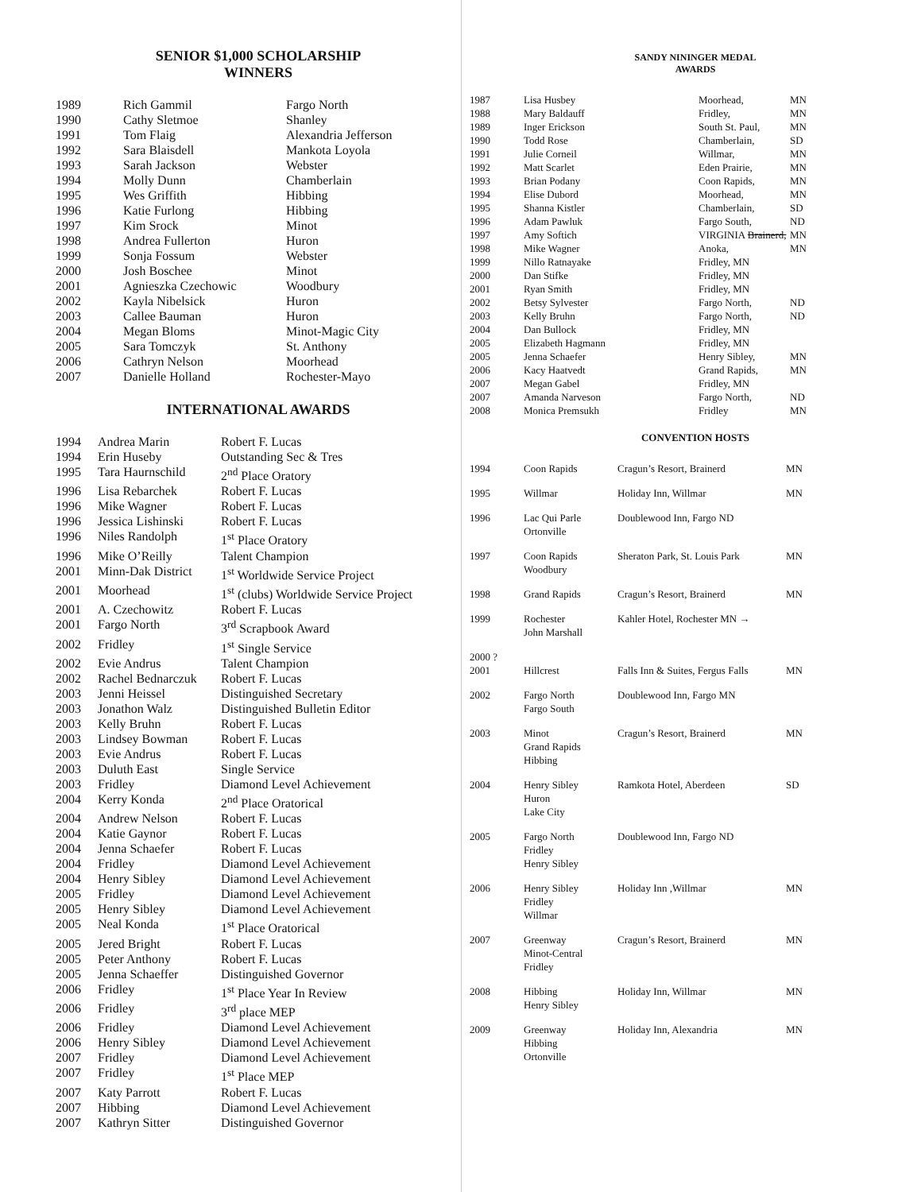SENIOR $1,000 SCHOLARSHIP
WINNERS
| 1989 | Rich Gammil | Fargo North |
| 1990 | Cathy Sletmoe | Shanley |
| 1991 | Tom Flaig | Alexandria Jefferson |
| 1992 | Sara Blaisdell | Mankota Loyola |
| 1993 | Sarah Jackson | Webster |
| 1994 | Molly Dunn | Chamberlain |
| 1995 | Wes Griffith | Hibbing |
| 1996 | Katie Furlong | Hibbing |
| 1997 | Kim Srock | Minot |
| 1998 | Andrea Fullerton | Huron |
| 1999 | Sonja Fossum | Webster |
| 2000 | Josh Boschee | Minot |
| 2001 | Agnieszka Czechowic | Woodbury |
| 2002 | Kayla Nibelsick | Huron |
| 2003 | Callee Bauman | Huron |
| 2004 | Megan Bloms | Minot-Magic City |
| 2005 | Sara Tomczyk | St. Anthony |
| 2006 | Cathryn Nelson | Moorhead |
| 2007 | Danielle Holland | Rochester-Mayo |
INTERNATIONAL AWARDS
| 1994 | Andrea Marin | Robert F. Lucas |
| 1994 | Erin Huseby | Outstanding Sec & Tres |
| 1995 | Tara Haurnschild | 2<sup>nd</sup> Place Oratory |
| 1996 | Lisa Rebarchek | Robert F. Lucas |
| 1996 | Mike Wagner | Robert F. Lucas |
| 1996 | Jessica Lishinski | Robert F. Lucas |
| 1996 | Niles Randolph | 1<sup>st</sup> Place Oratory |
| 1996 | Mike O’Reilly | Talent Champion |
| 2001 | Minn-Dak District | 1<sup>st</sup> Worldwide Service Project |
| 2001 | Moorhead | 1<sup>st</sup> (clubs) Worldwide Service Project |
| 2001 | A. Czechowitz | Robert F. Lucas |
| 2001 | Fargo North | 3<sup>rd</sup> Scrapbook Award |
| 2002 | Fridley | 1<sup>st</sup> Single Service |
| 2002 | Evie Andrus | Talent Champion |
| 2002 | Rachel Bednarczuk | Robert F. Lucas |
| 2003 | Jenni Heissel | Distinguished Secretary |
| 2003 | Jonathon Walz | Distinguished Bulletin Editor |
| 2003 | Kelly Bruhn | Robert F. Lucas |
| 2003 | Lindsey Bowman | Robert F. Lucas |
| 2003 | Evie Andrus | Robert F. Lucas |
| 2003 | Duluth East | Single Service |
| 2003 | Fridley | Diamond Level Achievement |
| 2004 | Kerry Konda | 2<sup>nd</sup> Place Oratorical |
| 2004 | Andrew Nelson | Robert F. Lucas |
| 2004 | Katie Gaynor | Robert F. Lucas |
| 2004 | Jenna Schaefer | Robert F. Lucas |
| 2004 | Fridley | Diamond Level Achievement |
| 2004 | Henry Sibley | Diamond Level Achievement |
| 2005 | Fridley | Diamond Level Achievement |
| 2005 | Henry Sibley | Diamond Level Achievement |
| 2005 | Neal Konda | 1<sup>st</sup> Place Oratorical |
| 2005 | Jered Bright | Robert F. Lucas |
| 2005 | Peter Anthony | Robert F. Lucas |
| 2005 | Jenna Schaeffer | Distinguished Governor |
| 2006 | Fridley | 1<sup>st</sup> Place Year In Review |
| 2006 | Fridley | 3<sup>rd</sup> place MEP |
| 2006 | Fridley | Diamond Level Achievement |
| 2006 | Henry Sibley | Diamond Level Achievement |
| 2007 | Fridley | Diamond Level Achievement |
| 2007 | Fridley | 1<sup>st</sup> Place MEP |
| 2007 | Katy Parrott | Robert F. Lucas |
| 2007 | Hibbing | Diamond Level Achievement |
| 2007 | Kathryn Sitter | Distinguished Governor |
SANDY NININGER MEDAL
AWARDS
| 1987 | Lisa Husbey | Moorhead, | MN |
| 1988 | Mary Baldauff | Fridley, | MN |
| 1989 | Inger Erickson | South St. Paul, | MN |
| 1990 | Todd Rose | Chamberlain, | SD |
| 1991 | Julie Corneil | Willmar, | MN |
| 1992 | Matt Scarlet | Eden Prairie, | MN |
| 1993 | Brian Podany | Coon Rapids, | MN |
| 1994 | Elise Dubord | Moorhead, | MN |
| 1995 | Shanna Kistler | Chamberlain, | SD |
| 1996 | Adam Pawluk | Fargo South, | ND |
| 1997 | Amy Softich | VIRGINIA Brainerd, | MN |
| 1998 | Mike Wagner | Anoka, | MN |
| 1999 | Nillo Ratnayake | Fridley, MN | |
| 2000 | Dan Stifke | Fridley, MN | |
| 2001 | Ryan Smith | Fridley, MN | |
| 2002 | Betsy Sylvester | Fargo North, | ND |
| 2003 | Kelly Bruhn | Fargo North, | ND |
| 2004 | Dan Bullock | Fridley, MN | |
| 2005 | Elizabeth Hagmann | Fridley, MN | |
| 2005 | Jenna Schaefer | Henry Sibley, | MN |
| 2006 | Kacy Haatvedt | Grand Rapids, | MN |
| 2007 | Megan Gabel | Fridley, MN | |
| 2007 | Amanda Narveson | Fargo North, | ND |
| 2008 | Monica Premsukh | Fridley | MN |
CONVENTION HOSTS
| 1994 | Coon Rapids | Cragun’s Resort, Brainerd | MN |
| 1995 | Willmar | Holiday Inn, Willmar | MN |
| 1996 | Lac Qui Parle Ortonville | Doublewood Inn, Fargo ND | |
| 1997 | Coon Rapids Woodbury | Sheraton Park, St. Louis Park | MN |
| 1998 | Grand Rapids | Cragun’s Resort, Brainerd | MN |
| 1999 | Rochester John Marshall | Kahler Hotel, Rochester MN → | |
| 2000 ? 2001 | Hillcrest | Falls Inn & Suites, Fergus Falls | MN |
| 2002 | Fargo North Fargo South | Doublewood Inn, Fargo MN | |
| 2003 | Minot Grand Rapids Hibbing | Cragun’s Resort, Brainerd | MN |
| 2004 | Henry Sibley Huron Lake City | Ramkota Hotel, Aberdeen | SD |
| 2005 | Fargo North Fridley Henry Sibley | Doublewood Inn, Fargo ND | |
| 2006 | Henry Sibley Fridley Willmar | Holiday Inn ,Willmar | MN |
| 2007 | Greenway Minot-Central Fridley | Cragun’s Resort, Brainerd | MN |
| 2008 | Hibbing Henry Sibley | Holiday Inn, Willmar | MN |
| 2009 | Greenway Hibbing Ortonville | Holiday Inn, Alexandria | MN |